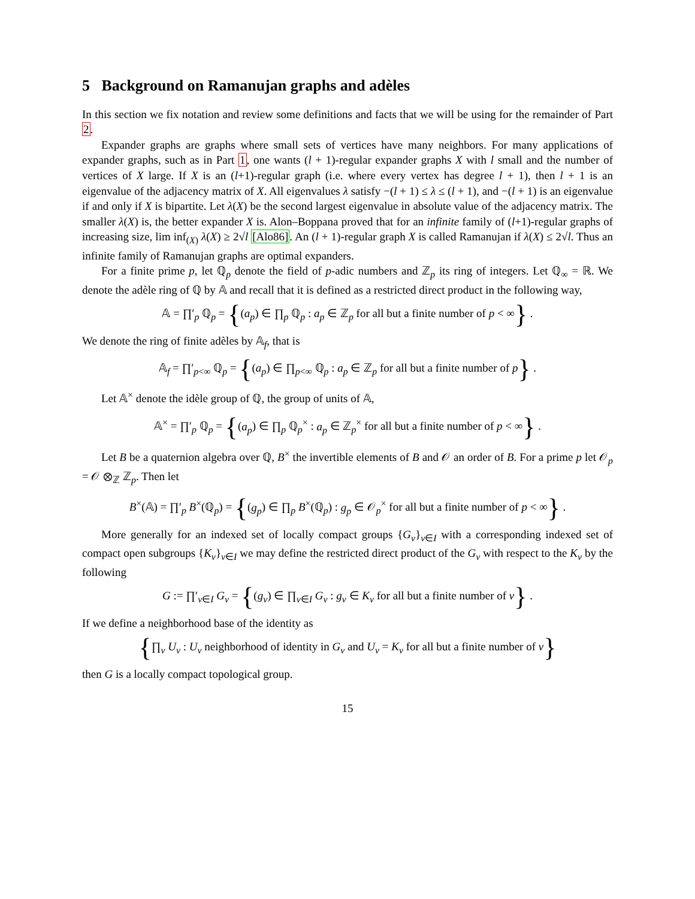5 Background on Ramanujan graphs and adèles
In this section we fix notation and review some definitions and facts that we will be using for the remainder of Part 2.
Expander graphs are graphs where small sets of vertices have many neighbors. For many applications of expander graphs, such as in Part 1, one wants (l + 1)-regular expander graphs X with l small and the number of vertices of X large. If X is an (l+1)-regular graph (i.e. where every vertex has degree l + 1), then l + 1 is an eigenvalue of the adjacency matrix of X. All eigenvalues λ satisfy −(l + 1) ≤ λ ≤ (l + 1), and −(l + 1) is an eigenvalue if and only if X is bipartite. Let λ(X) be the second largest eigenvalue in absolute value of the adjacency matrix. The smaller λ(X) is, the better expander X is. Alon–Boppana proved that for an infinite family of (l+1)-regular graphs of increasing size, lim inf<sub>(X)</sub> λ(X) ≥ 2√l [Alo86]. An (l + 1)-regular graph X is called Ramanujan if λ(X) ≤ 2√l. Thus an infinite family of Ramanujan graphs are optimal expanders.
For a finite prime p, let ℚ<sub>p</sub> denote the field of p-adic numbers and ℤ<sub>p</sub> its ring of integers. Let ℚ<sub>∞</sub> = ℝ. We denote the adèle ring of ℚ by 𝔸 and recall that it is defined as a restricted direct product in the following way,
𝔸 = ∏′<sub>p</sub> ℚ<sub>p</sub> = {(a<sub>p</sub>) ∈ ∏<sub>p</sub> ℚ<sub>p</sub> : a<sub>p</sub> ∈ ℤ<sub>p</sub> for all but a finite number of p < ∞} .
We denote the ring of finite adèles by 𝔸<sub>f</sub>, that is
𝔸<sub>f</sub> = ∏′<sub>p<∞</sub> ℚ<sub>p</sub> = {(a<sub>p</sub>) ∈ ∏<sub>p<∞</sub> ℚ<sub>p</sub> : a<sub>p</sub> ∈ ℤ<sub>p</sub> for all but a finite number of p} .
Let 𝔸<sup>×</sup> denote the idèle group of ℚ, the group of units of 𝔸,
𝔸<sup>×</sup> = ∏′<sub>p</sub> ℚ<sub>p</sub> = {(a<sub>p</sub>) ∈ ∏<sub>p</sub> ℚ<sub>p</sub><sup>×</sup> : a<sub>p</sub> ∈ ℤ<sub>p</sub><sup>×</sup> for all but a finite number of p < ∞} .
Let B be a quaternion algebra over ℚ, B<sup>×</sup> the invertible elements of B and 𝒪 an order of B. For a prime p let 𝒪<sub>p</sub> = 𝒪 ⊗<sub>ℤ</sub> ℤ<sub>p</sub>. Then let
B<sup>×</sup>(𝔸) = ∏′<sub>p</sub> B<sup>×</sup>(ℚ<sub>p</sub>) = {(g<sub>p</sub>) ∈ ∏<sub>p</sub> B<sup>×</sup>(ℚ<sub>p</sub>) : g<sub>p</sub> ∈ 𝒪<sub>p</sub><sup>×</sup> for all but a finite number of p < ∞} .
More generally for an indexed set of locally compact groups {G<sub>v</sub>}<sub>v∈I</sub> with a corresponding indexed set of compact open subgroups {K<sub>v</sub>}<sub>v∈I</sub> we may define the restricted direct product of the G<sub>v</sub> with respect to the K<sub>v</sub> by the following
G := ∏′<sub>v∈I</sub> G<sub>v</sub> = {(g<sub>v</sub>) ∈ ∏<sub>v∈I</sub> G<sub>v</sub> : g<sub>v</sub> ∈ K<sub>v</sub> for all but a finite number of v} .
If we define a neighborhood base of the identity as
{∏<sub>v</sub> U<sub>v</sub> : U<sub>v</sub> neighborhood of identity in G<sub>v</sub> and U<sub>v</sub> = K<sub>v</sub> for all but a finite number of v}
then G is a locally compact topological group.
15